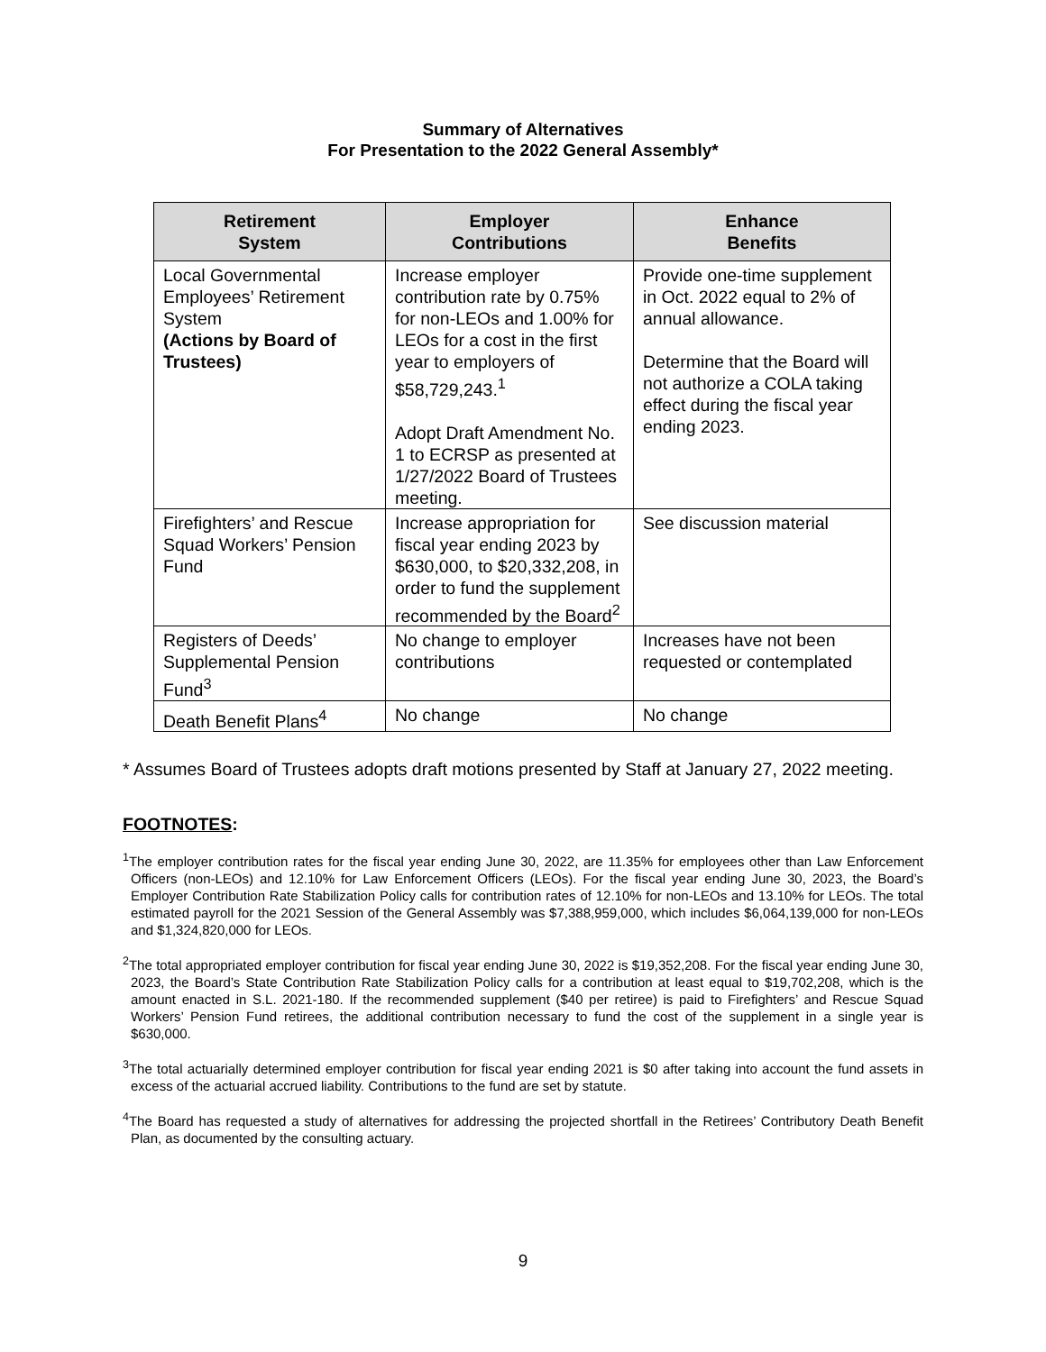Summary of Alternatives
For Presentation to the 2022 General Assembly*
| Retirement System | Employer Contributions | Enhance Benefits |
| --- | --- | --- |
| Local Governmental Employees’ Retirement System (Actions by Board of Trustees) | Increase employer contribution rate by 0.75% for non-LEOs and 1.00% for LEOs for a cost in the first year to employers of $58,729,243.<sup>1</sup> Adopt Draft Amendment No. 1 to ECRSP as presented at 1/27/2022 Board of Trustees meeting. | Provide one-time supplement in Oct. 2022 equal to 2% of annual allowance. Determine that the Board will not authorize a COLA taking effect during the fiscal year ending 2023. |
| Firefighters’ and Rescue Squad Workers’ Pension Fund | Increase appropriation for fiscal year ending 2023 by $630,000, to $20,332,208, in order to fund the supplement recommended by the Board<sup>2</sup> | See discussion material |
| Registers of Deeds’ Supplemental Pension Fund<sup>3</sup> | No change to employer contributions | Increases have not been requested or contemplated |
| Death Benefit Plans<sup>4</sup> | No change | No change |
* Assumes Board of Trustees adopts draft motions presented by Staff at January 27, 2022 meeting.
FOOTNOTES:
<sup>1</sup> The employer contribution rates for the fiscal year ending June 30, 2022, are 11.35% for employees other than Law Enforcement Officers (non-LEOs) and 12.10% for Law Enforcement Officers (LEOs). For the fiscal year ending June 30, 2023, the Board’s Employer Contribution Rate Stabilization Policy calls for contribution rates of 12.10% for non-LEOs and 13.10% for LEOs. The total estimated payroll for the 2021 Session of the General Assembly was $7,388,959,000, which includes $6,064,139,000 for non-LEOs and $1,324,820,000 for LEOs.
<sup>2</sup> The total appropriated employer contribution for fiscal year ending June 30, 2022 is $19,352,208. For the fiscal year ending June 30, 2023, the Board’s State Contribution Rate Stabilization Policy calls for a contribution at least equal to $19,702,208, which is the amount enacted in S.L. 2021-180. If the recommended supplement ($40 per retiree) is paid to Firefighters’ and Rescue Squad Workers’ Pension Fund retirees, the additional contribution necessary to fund the cost of the supplement in a single year is $630,000.
<sup>3</sup> The total actuarially determined employer contribution for fiscal year ending 2021 is $0 after taking into account the fund assets in excess of the actuarial accrued liability. Contributions to the fund are set by statute.
<sup>4</sup> The Board has requested a study of alternatives for addressing the projected shortfall in the Retirees’ Contributory Death Benefit Plan, as documented by the consulting actuary.
9